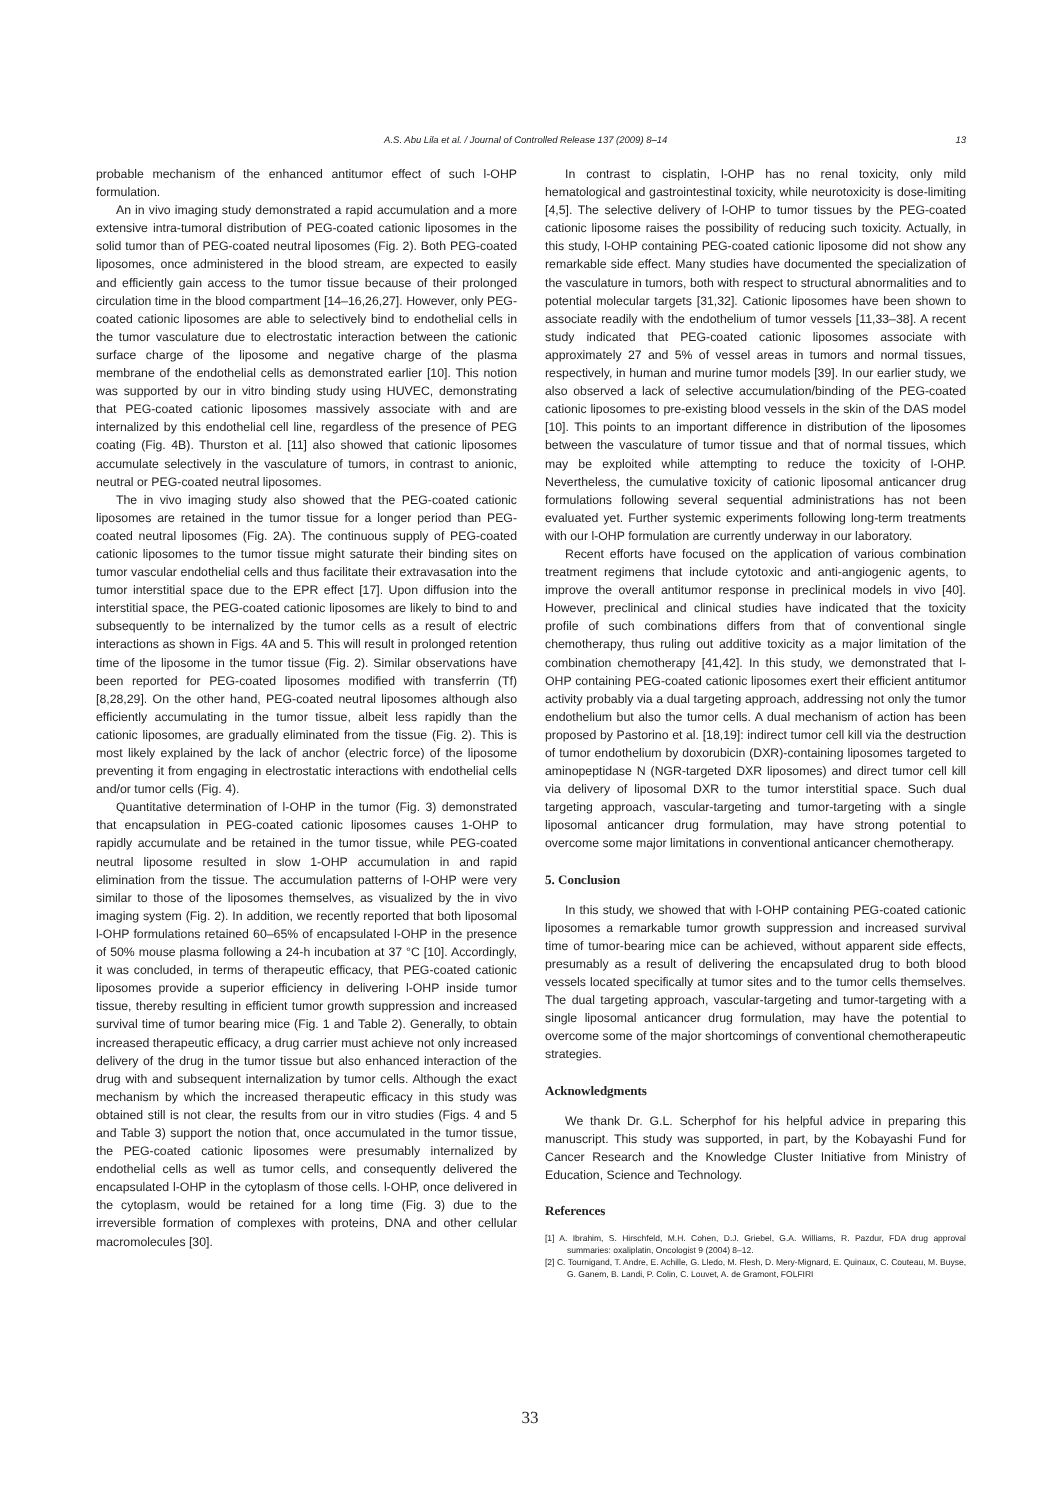A.S. Abu Lila et al. / Journal of Controlled Release 137 (2009) 8–14 13
probable mechanism of the enhanced antitumor effect of such l-OHP formulation.
An in vivo imaging study demonstrated a rapid accumulation and a more extensive intra-tumoral distribution of PEG-coated cationic liposomes in the solid tumor than of PEG-coated neutral liposomes (Fig. 2). Both PEG-coated liposomes, once administered in the blood stream, are expected to easily and efficiently gain access to the tumor tissue because of their prolonged circulation time in the blood compartment [14–16,26,27]. However, only PEG-coated cationic liposomes are able to selectively bind to endothelial cells in the tumor vasculature due to electrostatic interaction between the cationic surface charge of the liposome and negative charge of the plasma membrane of the endothelial cells as demonstrated earlier [10]. This notion was supported by our in vitro binding study using HUVEC, demonstrating that PEG-coated cationic liposomes massively associate with and are internalized by this endothelial cell line, regardless of the presence of PEG coating (Fig. 4B). Thurston et al. [11] also showed that cationic liposomes accumulate selectively in the vasculature of tumors, in contrast to anionic, neutral or PEG-coated neutral liposomes.
The in vivo imaging study also showed that the PEG-coated cationic liposomes are retained in the tumor tissue for a longer period than PEG-coated neutral liposomes (Fig. 2A). The continuous supply of PEG-coated cationic liposomes to the tumor tissue might saturate their binding sites on tumor vascular endothelial cells and thus facilitate their extravasation into the tumor interstitial space due to the EPR effect [17]. Upon diffusion into the interstitial space, the PEG-coated cationic liposomes are likely to bind to and subsequently to be internalized by the tumor cells as a result of electric interactions as shown in Figs. 4A and 5. This will result in prolonged retention time of the liposome in the tumor tissue (Fig. 2). Similar observations have been reported for PEG-coated liposomes modified with transferrin (Tf) [8,28,29]. On the other hand, PEG-coated neutral liposomes although also efficiently accumulating in the tumor tissue, albeit less rapidly than the cationic liposomes, are gradually eliminated from the tissue (Fig. 2). This is most likely explained by the lack of anchor (electric force) of the liposome preventing it from engaging in electrostatic interactions with endothelial cells and/or tumor cells (Fig. 4).
Quantitative determination of l-OHP in the tumor (Fig. 3) demonstrated that encapsulation in PEG-coated cationic liposomes causes 1-OHP to rapidly accumulate and be retained in the tumor tissue, while PEG-coated neutral liposome resulted in slow 1-OHP accumulation in and rapid elimination from the tissue. The accumulation patterns of l-OHP were very similar to those of the liposomes themselves, as visualized by the in vivo imaging system (Fig. 2). In addition, we recently reported that both liposomal l-OHP formulations retained 60–65% of encapsulated l-OHP in the presence of 50% mouse plasma following a 24-h incubation at 37 °C [10]. Accordingly, it was concluded, in terms of therapeutic efficacy, that PEG-coated cationic liposomes provide a superior efficiency in delivering l-OHP inside tumor tissue, thereby resulting in efficient tumor growth suppression and increased survival time of tumor bearing mice (Fig. 1 and Table 2). Generally, to obtain increased therapeutic efficacy, a drug carrier must achieve not only increased delivery of the drug in the tumor tissue but also enhanced interaction of the drug with and subsequent internalization by tumor cells. Although the exact mechanism by which the increased therapeutic efficacy in this study was obtained still is not clear, the results from our in vitro studies (Figs. 4 and 5 and Table 3) support the notion that, once accumulated in the tumor tissue, the PEG-coated cationic liposomes were presumably internalized by endothelial cells as well as tumor cells, and consequently delivered the encapsulated l-OHP in the cytoplasm of those cells. l-OHP, once delivered in the cytoplasm, would be retained for a long time (Fig. 3) due to the irreversible formation of complexes with proteins, DNA and other cellular macromolecules [30].
In contrast to cisplatin, l-OHP has no renal toxicity, only mild hematological and gastrointestinal toxicity, while neurotoxicity is dose-limiting [4,5]. The selective delivery of l-OHP to tumor tissues by the PEG-coated cationic liposome raises the possibility of reducing such toxicity. Actually, in this study, l-OHP containing PEG-coated cationic liposome did not show any remarkable side effect. Many studies have documented the specialization of the vasculature in tumors, both with respect to structural abnormalities and to potential molecular targets [31,32]. Cationic liposomes have been shown to associate readily with the endothelium of tumor vessels [11,33–38]. A recent study indicated that PEG-coated cationic liposomes associate with approximately 27 and 5% of vessel areas in tumors and normal tissues, respectively, in human and murine tumor models [39]. In our earlier study, we also observed a lack of selective accumulation/binding of the PEG-coated cationic liposomes to pre-existing blood vessels in the skin of the DAS model [10]. This points to an important difference in distribution of the liposomes between the vasculature of tumor tissue and that of normal tissues, which may be exploited while attempting to reduce the toxicity of l-OHP. Nevertheless, the cumulative toxicity of cationic liposomal anticancer drug formulations following several sequential administrations has not been evaluated yet. Further systemic experiments following long-term treatments with our l-OHP formulation are currently underway in our laboratory.
Recent efforts have focused on the application of various combination treatment regimens that include cytotoxic and anti-angiogenic agents, to improve the overall antitumor response in preclinical models in vivo [40]. However, preclinical and clinical studies have indicated that the toxicity profile of such combinations differs from that of conventional single chemotherapy, thus ruling out additive toxicity as a major limitation of the combination chemotherapy [41,42]. In this study, we demonstrated that l-OHP containing PEG-coated cationic liposomes exert their efficient antitumor activity probably via a dual targeting approach, addressing not only the tumor endothelium but also the tumor cells. A dual mechanism of action has been proposed by Pastorino et al. [18,19]: indirect tumor cell kill via the destruction of tumor endothelium by doxorubicin (DXR)-containing liposomes targeted to aminopeptidase N (NGR-targeted DXR liposomes) and direct tumor cell kill via delivery of liposomal DXR to the tumor interstitial space. Such dual targeting approach, vascular-targeting and tumor-targeting with a single liposomal anticancer drug formulation, may have strong potential to overcome some major limitations in conventional anticancer chemotherapy.
5. Conclusion
In this study, we showed that with l-OHP containing PEG-coated cationic liposomes a remarkable tumor growth suppression and increased survival time of tumor-bearing mice can be achieved, without apparent side effects, presumably as a result of delivering the encapsulated drug to both blood vessels located specifically at tumor sites and to the tumor cells themselves. The dual targeting approach, vascular-targeting and tumor-targeting with a single liposomal anticancer drug formulation, may have the potential to overcome some of the major shortcomings of conventional chemotherapeutic strategies.
Acknowledgments
We thank Dr. G.L. Scherphof for his helpful advice in preparing this manuscript. This study was supported, in part, by the Kobayashi Fund for Cancer Research and the Knowledge Cluster Initiative from Ministry of Education, Science and Technology.
References
[1] A. Ibrahim, S. Hirschfeld, M.H. Cohen, D.J. Griebel, G.A. Williams, R. Pazdur, FDA drug approval summaries: oxaliplatin, Oncologist 9 (2004) 8–12.
[2] C. Tournigand, T. Andre, E. Achille, G. Lledo, M. Flesh, D. Mery-Mignard, E. Quinaux, C. Couteau, M. Buyse, G. Ganem, B. Landi, P. Colin, C. Louvet, A. de Gramont, FOLFIRI
33